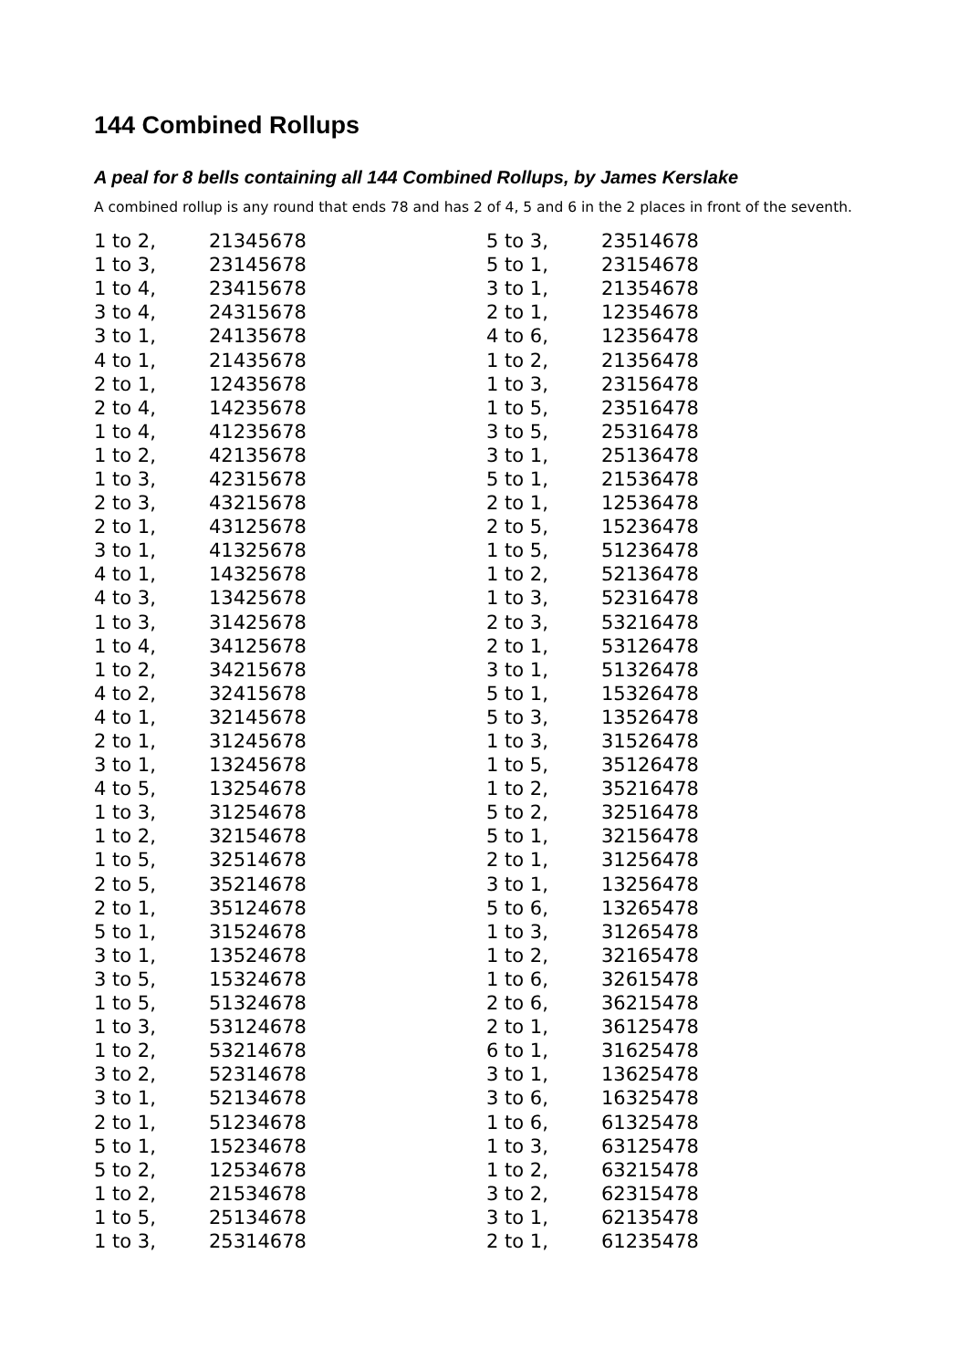144 Combined Rollups
A peal for 8 bells containing all 144 Combined Rollups, by James Kerslake
A combined rollup is any round that ends 78 and has 2 of 4, 5 and 6 in the 2 places in front of the seventh.
| 1 to 2, | 21345678 |
| 1 to 3, | 23145678 |
| 1 to 4, | 23415678 |
| 3 to 4, | 24315678 |
| 3 to 1, | 24135678 |
| 4 to 1, | 21435678 |
| 2 to 1, | 12435678 |
| 2 to 4, | 14235678 |
| 1 to 4, | 41235678 |
| 1 to 2, | 42135678 |
| 1 to 3, | 42315678 |
| 2 to 3, | 43215678 |
| 2 to 1, | 43125678 |
| 3 to 1, | 41325678 |
| 4 to 1, | 14325678 |
| 4 to 3, | 13425678 |
| 1 to 3, | 31425678 |
| 1 to 4, | 34125678 |
| 1 to 2, | 34215678 |
| 4 to 2, | 32415678 |
| 4 to 1, | 32145678 |
| 2 to 1, | 31245678 |
| 3 to 1, | 13245678 |
| 4 to 5, | 13254678 |
| 1 to 3, | 31254678 |
| 1 to 2, | 32154678 |
| 1 to 5, | 32514678 |
| 2 to 5, | 35214678 |
| 2 to 1, | 35124678 |
| 5 to 1, | 31524678 |
| 3 to 1, | 13524678 |
| 3 to 5, | 15324678 |
| 1 to 5, | 51324678 |
| 1 to 3, | 53124678 |
| 1 to 2, | 53214678 |
| 3 to 2, | 52314678 |
| 3 to 1, | 52134678 |
| 2 to 1, | 51234678 |
| 5 to 1, | 15234678 |
| 5 to 2, | 12534678 |
| 1 to 2, | 21534678 |
| 1 to 5, | 25134678 |
| 1 to 3, | 25314678 |
| 5 to 3, | 23514678 |
| 5 to 1, | 23154678 |
| 3 to 1, | 21354678 |
| 2 to 1, | 12354678 |
| 4 to 6, | 12356478 |
| 1 to 2, | 21356478 |
| 1 to 3, | 23156478 |
| 1 to 5, | 23516478 |
| 3 to 5, | 25316478 |
| 3 to 1, | 25136478 |
| 5 to 1, | 21536478 |
| 2 to 1, | 12536478 |
| 2 to 5, | 15236478 |
| 1 to 5, | 51236478 |
| 1 to 2, | 52136478 |
| 1 to 3, | 52316478 |
| 2 to 3, | 53216478 |
| 2 to 1, | 53126478 |
| 3 to 1, | 51326478 |
| 5 to 1, | 15326478 |
| 5 to 3, | 13526478 |
| 1 to 3, | 31526478 |
| 1 to 5, | 35126478 |
| 1 to 2, | 35216478 |
| 5 to 2, | 32516478 |
| 5 to 1, | 32156478 |
| 2 to 1, | 31256478 |
| 3 to 1, | 13256478 |
| 5 to 6, | 13265478 |
| 1 to 3, | 31265478 |
| 1 to 2, | 32165478 |
| 1 to 6, | 32615478 |
| 2 to 6, | 36215478 |
| 2 to 1, | 36125478 |
| 6 to 1, | 31625478 |
| 3 to 1, | 13625478 |
| 3 to 6, | 16325478 |
| 1 to 6, | 61325478 |
| 1 to 3, | 63125478 |
| 1 to 2, | 63215478 |
| 3 to 2, | 62315478 |
| 3 to 1, | 62135478 |
| 2 to 1, | 61235478 |